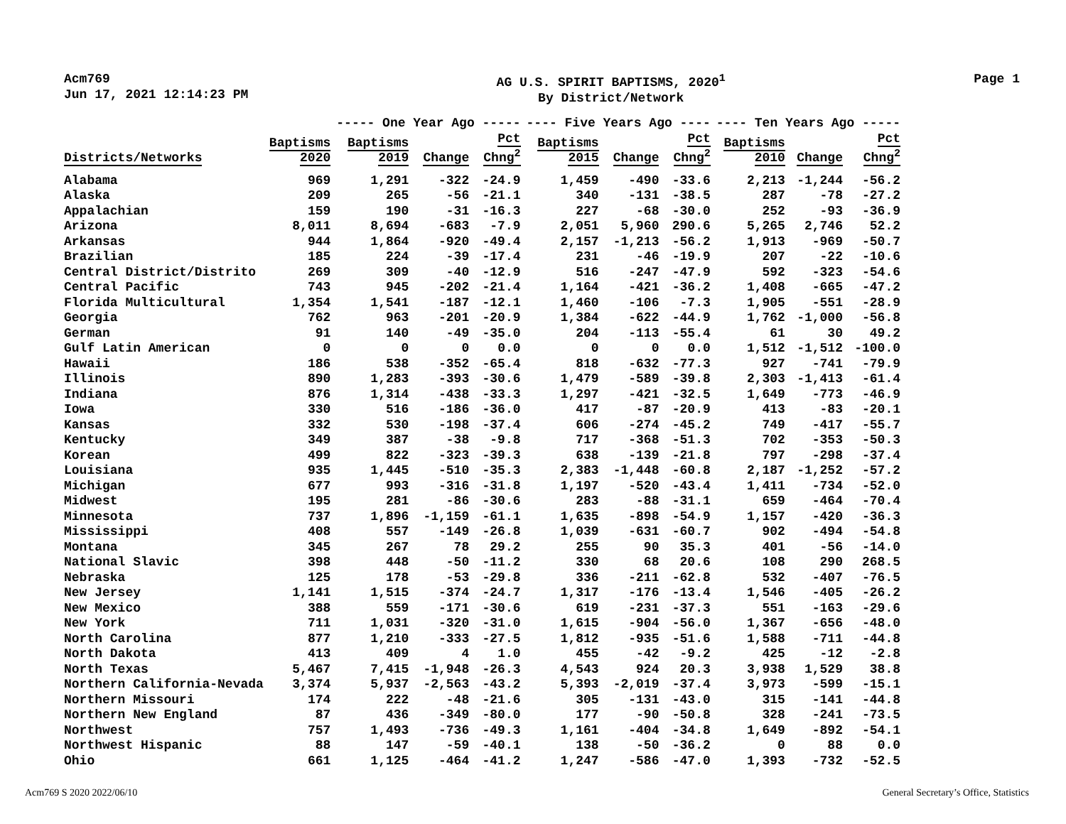Acm769
Jun 17, 2021 12:14:23 PM
AG U.S. SPIRIT BAPTISMS, 2020<sup>1</sup>
By District/Network
Page 1
| | | ----- One Year Ago ----- | | | ---- Five Years Ago ---- | | | ---- Ten Years Ago ----- | | |
| --- | --- | --- | --- | --- | --- | --- | --- | --- | --- | --- |
| Districts/Networks | Baptisms 2020 | Baptisms 2019 | Change | Pct Chng<sup>2</sup> | Baptisms 2015 | Change | Pct Chng<sup>2</sup> | Baptisms 2010 | Change | Pct Chng<sup>2</sup> |
| Alabama | 969 | 1,291 | -322 | -24.9 | 1,459 | -490 | -33.6 | 2,213 | -1,244 | -56.2 |
| Alaska | 209 | 265 | -56 | -21.1 | 340 | -131 | -38.5 | 287 | -78 | -27.2 |
| Appalachian | 159 | 190 | -31 | -16.3 | 227 | -68 | -30.0 | 252 | -93 | -36.9 |
| Arizona | 8,011 | 8,694 | -683 | -7.9 | 2,051 | 5,960 | 290.6 | 5,265 | 2,746 | 52.2 |
| Arkansas | 944 | 1,864 | -920 | -49.4 | 2,157 | -1,213 | -56.2 | 1,913 | -969 | -50.7 |
| Brazilian | 185 | 224 | -39 | -17.4 | 231 | -46 | -19.9 | 207 | -22 | -10.6 |
| Central District/Distrito | 269 | 309 | -40 | -12.9 | 516 | -247 | -47.9 | 592 | -323 | -54.6 |
| Central Pacific | 743 | 945 | -202 | -21.4 | 1,164 | -421 | -36.2 | 1,408 | -665 | -47.2 |
| Florida Multicultural | 1,354 | 1,541 | -187 | -12.1 | 1,460 | -106 | -7.3 | 1,905 | -551 | -28.9 |
| Georgia | 762 | 963 | -201 | -20.9 | 1,384 | -622 | -44.9 | 1,762 | -1,000 | -56.8 |
| German | 91 | 140 | -49 | -35.0 | 204 | -113 | -55.4 | 61 | 30 | 49.2 |
| Gulf Latin American | 0 | 0 | 0 | 0.0 | 0 | 0 | 0.0 | 1,512 | -1,512 | -100.0 |
| Hawaii | 186 | 538 | -352 | -65.4 | 818 | -632 | -77.3 | 927 | -741 | -79.9 |
| Illinois | 890 | 1,283 | -393 | -30.6 | 1,479 | -589 | -39.8 | 2,303 | -1,413 | -61.4 |
| Indiana | 876 | 1,314 | -438 | -33.3 | 1,297 | -421 | -32.5 | 1,649 | -773 | -46.9 |
| Iowa | 330 | 516 | -186 | -36.0 | 417 | -87 | -20.9 | 413 | -83 | -20.1 |
| Kansas | 332 | 530 | -198 | -37.4 | 606 | -274 | -45.2 | 749 | -417 | -55.7 |
| Kentucky | 349 | 387 | -38 | -9.8 | 717 | -368 | -51.3 | 702 | -353 | -50.3 |
| Korean | 499 | 822 | -323 | -39.3 | 638 | -139 | -21.8 | 797 | -298 | -37.4 |
| Louisiana | 935 | 1,445 | -510 | -35.3 | 2,383 | -1,448 | -60.8 | 2,187 | -1,252 | -57.2 |
| Michigan | 677 | 993 | -316 | -31.8 | 1,197 | -520 | -43.4 | 1,411 | -734 | -52.0 |
| Midwest | 195 | 281 | -86 | -30.6 | 283 | -88 | -31.1 | 659 | -464 | -70.4 |
| Minnesota | 737 | 1,896 | -1,159 | -61.1 | 1,635 | -898 | -54.9 | 1,157 | -420 | -36.3 |
| Mississippi | 408 | 557 | -149 | -26.8 | 1,039 | -631 | -60.7 | 902 | -494 | -54.8 |
| Montana | 345 | 267 | 78 | 29.2 | 255 | 90 | 35.3 | 401 | -56 | -14.0 |
| National Slavic | 398 | 448 | -50 | -11.2 | 330 | 68 | 20.6 | 108 | 290 | 268.5 |
| Nebraska | 125 | 178 | -53 | -29.8 | 336 | -211 | -62.8 | 532 | -407 | -76.5 |
| New Jersey | 1,141 | 1,515 | -374 | -24.7 | 1,317 | -176 | -13.4 | 1,546 | -405 | -26.2 |
| New Mexico | 388 | 559 | -171 | -30.6 | 619 | -231 | -37.3 | 551 | -163 | -29.6 |
| New York | 711 | 1,031 | -320 | -31.0 | 1,615 | -904 | -56.0 | 1,367 | -656 | -48.0 |
| North Carolina | 877 | 1,210 | -333 | -27.5 | 1,812 | -935 | -51.6 | 1,588 | -711 | -44.8 |
| North Dakota | 413 | 409 | 4 | 1.0 | 455 | -42 | -9.2 | 425 | -12 | -2.8 |
| North Texas | 5,467 | 7,415 | -1,948 | -26.3 | 4,543 | 924 | 20.3 | 3,938 | 1,529 | 38.8 |
| Northern California-Nevada | 3,374 | 5,937 | -2,563 | -43.2 | 5,393 | -2,019 | -37.4 | 3,973 | -599 | -15.1 |
| Northern Missouri | 174 | 222 | -48 | -21.6 | 305 | -131 | -43.0 | 315 | -141 | -44.8 |
| Northern New England | 87 | 436 | -349 | -80.0 | 177 | -90 | -50.8 | 328 | -241 | -73.5 |
| Northwest | 757 | 1,493 | -736 | -49.3 | 1,161 | -404 | -34.8 | 1,649 | -892 | -54.1 |
| Northwest Hispanic | 88 | 147 | -59 | -40.1 | 138 | -50 | -36.2 | 0 | 88 | 0.0 |
| Ohio | 661 | 1,125 | -464 | -41.2 | 1,247 | -586 | -47.0 | 1,393 | -732 | -52.5 |
Acm769 S 2020 2022/06/10
General Secretary’s Office, Statistics